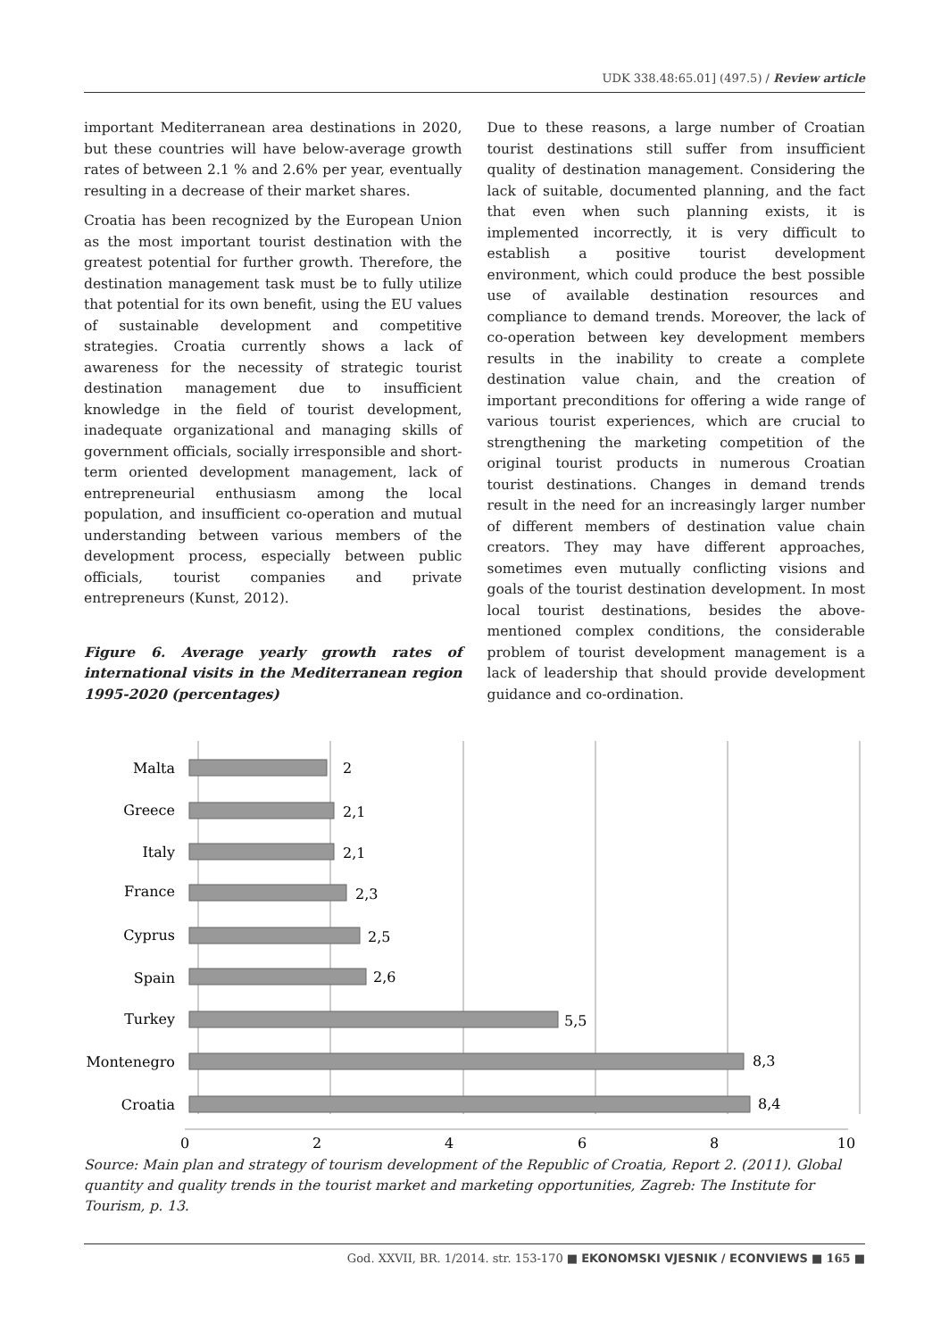UDK 338.48:65.01] (497.5) / Review article
important Mediterranean area destinations in 2020, but these countries will have below-average growth rates of between 2.1 % and 2.6% per year, eventually resulting in a decrease of their market shares.
Croatia has been recognized by the European Union as the most important tourist destination with the greatest potential for further growth. Therefore, the destination management task must be to fully utilize that potential for its own benefit, using the EU values of sustainable development and competitive strategies. Croatia currently shows a lack of awareness for the necessity of strategic tourist destination management due to insufficient knowledge in the field of tourist development, inadequate organizational and managing skills of government officials, socially irresponsible and short-term oriented development management, lack of entrepreneurial enthusiasm among the local population, and insufficient co-operation and mutual understanding between various members of the development process, especially between public officials, tourist companies and private entrepreneurs (Kunst, 2012).
Figure 6. Average yearly growth rates of international visits in the Mediterranean region 1995-2020 (percentages)
Due to these reasons, a large number of Croatian tourist destinations still suffer from insufficient quality of destination management. Considering the lack of suitable, documented planning, and the fact that even when such planning exists, it is implemented incorrectly, it is very difficult to establish a positive tourist development environment, which could produce the best possible use of available destination resources and compliance to demand trends. Moreover, the lack of co-operation between key development members results in the inability to create a complete destination value chain, and the creation of important preconditions for offering a wide range of various tourist experiences, which are crucial to strengthening the marketing competition of the original tourist products in numerous Croatian tourist destinations. Changes in demand trends result in the need for an increasingly larger number of different members of destination value chain creators. They may have different approaches, sometimes even mutually conflicting visions and goals of the tourist destination development. In most local tourist destinations, besides the above-mentioned complex conditions, the considerable problem of tourist development management is a lack of leadership that should provide development guidance and co-ordination.
Malta
Greece
Italy
France
Cyprus
Spain
Turkey
Montenegro
Croatia
2
2,1
2,1
2,3
2,5
2,6
5,5
8,3
8,4
0
2
4
6
8
10
Source: Main plan and strategy of tourism development of the Republic of Croatia, Report 2. (2011). Global quantity and quality trends in the tourist market and marketing opportunities, Zagreb: The Institute for Tourism, p. 13.
God. XXVII, BR. 1/2014. str. 153-170 ■ EKONOMSKI VJESNIK / ECONVIEWS ■ 165 ■